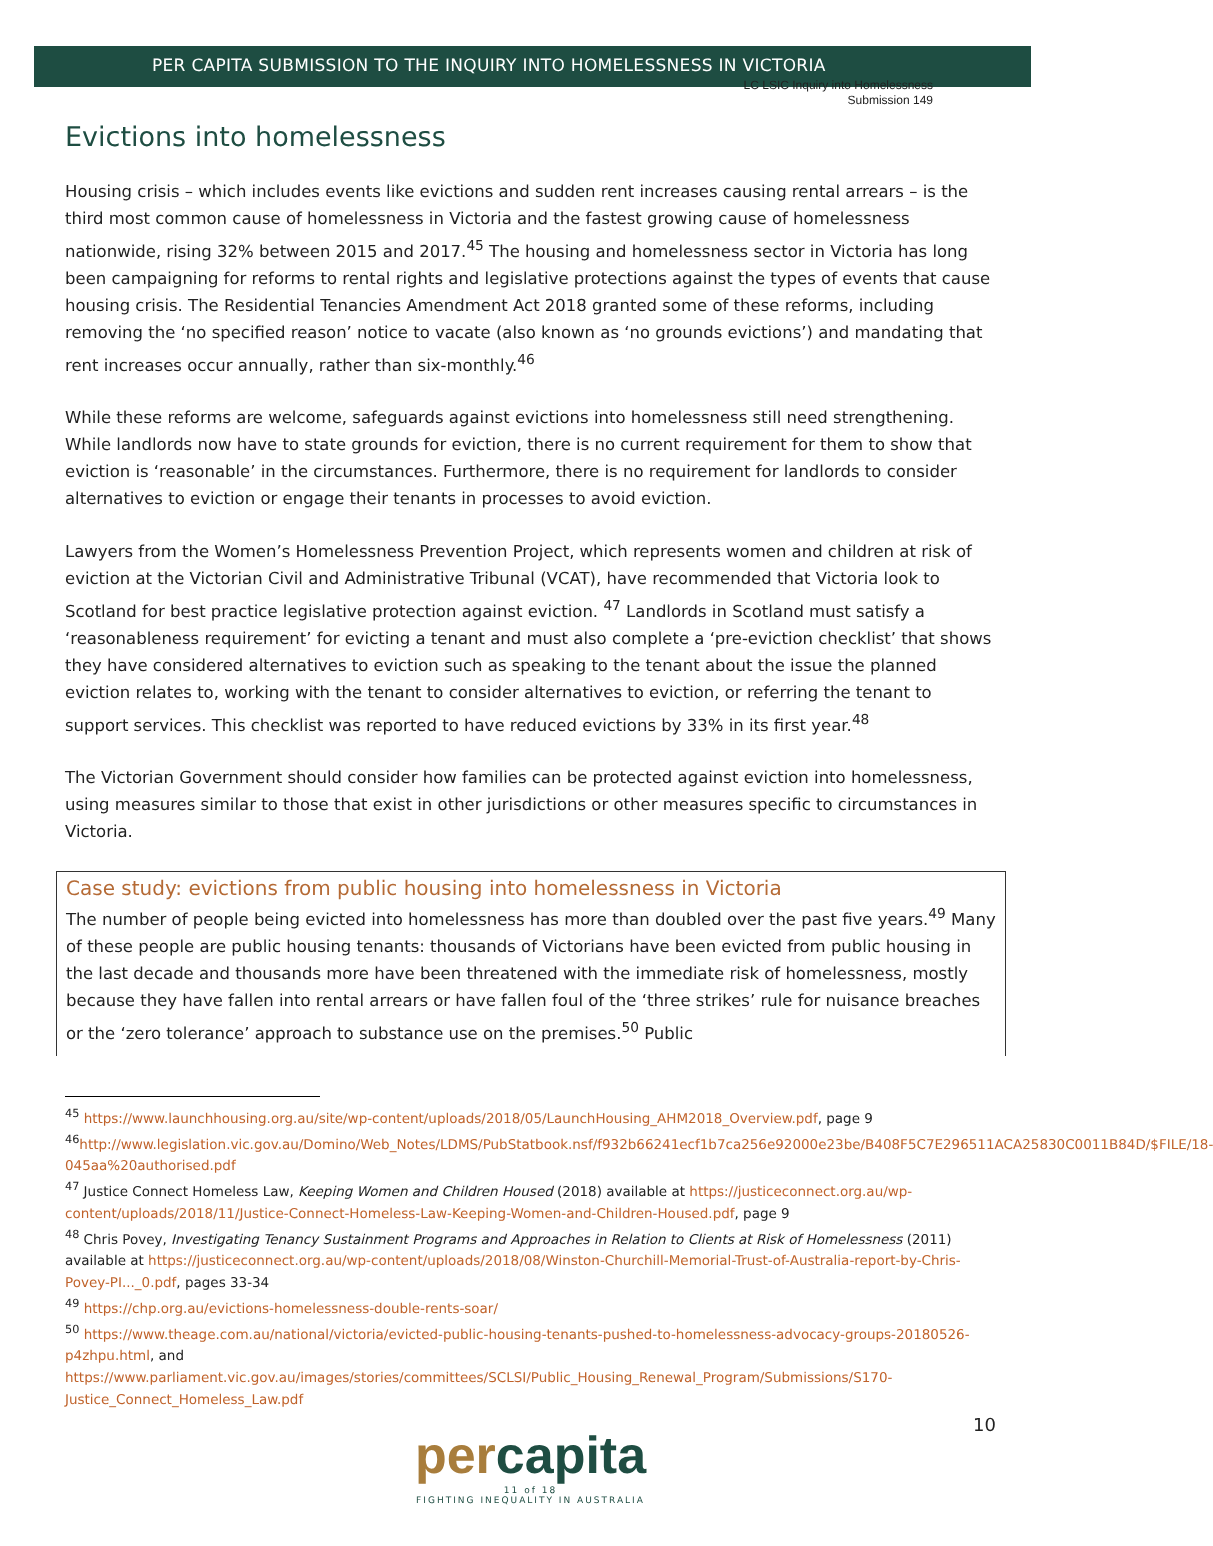LC LSIC Inquiry into Homelessness
Submission 149
PER CAPITA SUBMISSION TO THE INQUIRY INTO HOMELESSNESS IN VICTORIA
Evictions into homelessness
Housing crisis – which includes events like evictions and sudden rent increases causing rental arrears – is the third most common cause of homelessness in Victoria and the fastest growing cause of homelessness nationwide, rising 32% between 2015 and 2017.<sup>45</sup> The housing and homelessness sector in Victoria has long been campaigning for reforms to rental rights and legislative protections against the types of events that cause housing crisis. The Residential Tenancies Amendment Act 2018 granted some of these reforms, including removing the ‘no specified reason’ notice to vacate (also known as ‘no grounds evictions’) and mandating that rent increases occur annually, rather than six-monthly.<sup>46</sup>
While these reforms are welcome, safeguards against evictions into homelessness still need strengthening. While landlords now have to state grounds for eviction, there is no current requirement for them to show that eviction is ‘reasonable’ in the circumstances. Furthermore, there is no requirement for landlords to consider alternatives to eviction or engage their tenants in processes to avoid eviction.
Lawyers from the Women’s Homelessness Prevention Project, which represents women and children at risk of eviction at the Victorian Civil and Administrative Tribunal (VCAT), have recommended that Victoria look to Scotland for best practice legislative protection against eviction. <sup>47</sup> Landlords in Scotland must satisfy a ‘reasonableness requirement’ for evicting a tenant and must also complete a ‘pre-eviction checklist’ that shows they have considered alternatives to eviction such as speaking to the tenant about the issue the planned eviction relates to, working with the tenant to consider alternatives to eviction, or referring the tenant to support services. This checklist was reported to have reduced evictions by 33% in its first year.<sup>48</sup>
The Victorian Government should consider how families can be protected against eviction into homelessness, using measures similar to those that exist in other jurisdictions or other measures specific to circumstances in Victoria.
Case study: evictions from public housing into homelessness in Victoria
The number of people being evicted into homelessness has more than doubled over the past five years.<sup>49</sup> Many of these people are public housing tenants: thousands of Victorians have been evicted from public housing in the last decade and thousands more have been threatened with the immediate risk of homelessness, mostly because they have fallen into rental arrears or have fallen foul of the ‘three strikes’ rule for nuisance breaches or the ‘zero tolerance’ approach to substance use on the premises.<sup>50</sup> Public
<sup>45</sup> https://www.launchhousing.org.au/site/wp-content/uploads/2018/05/LaunchHousing_AHM2018_Overview.pdf, page 9
<sup>46</sup> http://www.legislation.vic.gov.au/Domino/Web_Notes/LDMS/PubStatbook.nsf/f932b66241ecf1b7ca256e92000e23be/B408F5C7E296511ACA25830C0011B84D/$FILE/18-045aa%20authorised.pdf
<sup>47</sup> Justice Connect Homeless Law, Keeping Women and Children Housed (2018) available at https://justiceconnect.org.au/wp-content/uploads/2018/11/Justice-Connect-Homeless-Law-Keeping-Women-and-Children-Housed.pdf, page 9
<sup>48</sup> Chris Povey, Investigating Tenancy Sustainment Programs and Approaches in Relation to Clients at Risk of Homelessness (2011) available at https://justiceconnect.org.au/wp-content/uploads/2018/08/Winston-Churchill-Memorial-Trust-of-Australia-report-by-Chris-Povey-PI..._0.pdf, pages 33-34
<sup>49</sup> https://chp.org.au/evictions-homelessness-double-rents-soar/
<sup>50</sup> https://www.theage.com.au/national/victoria/evicted-public-housing-tenants-pushed-to-homelessness-advocacy-groups-20180526-p4zhpu.html, and
https://www.parliament.vic.gov.au/images/stories/committees/SCLSI/Public_Housing_Renewal_Program/Submissions/S170-Justice_Connect_Homeless_Law.pdf
10
percapita
11 of 18
FIGHTING INEQUALITY IN AUSTRALIA